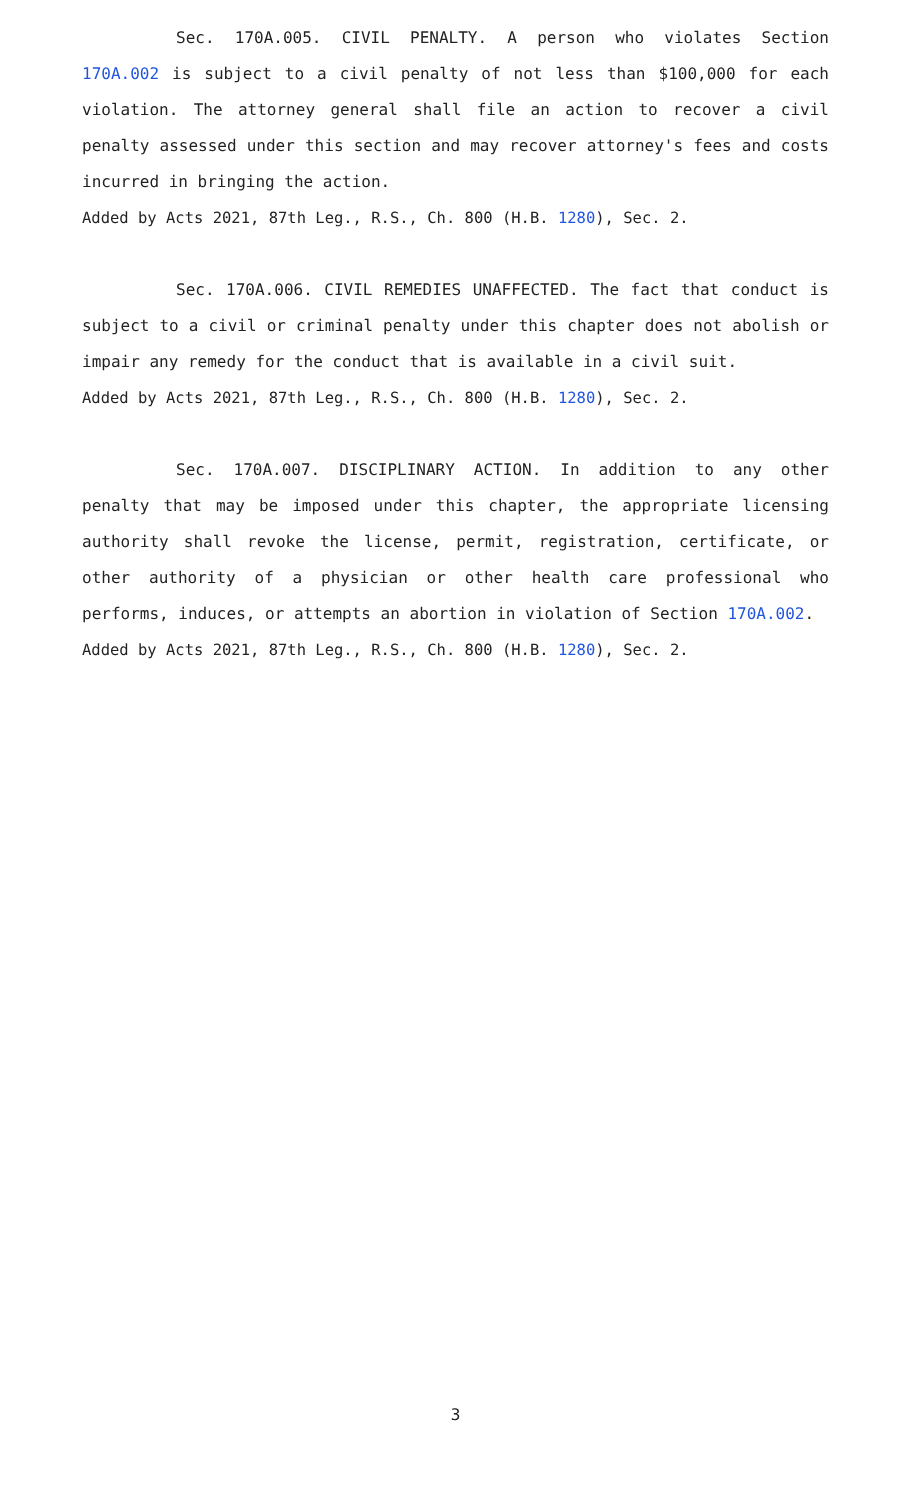Sec. 170A.005. CIVIL PENALTY. A person who violates Section 170A.002 is subject to a civil penalty of not less than $100,000 for each violation. The attorney general shall file an action to recover a civil penalty assessed under this section and may recover attorney's fees and costs incurred in bringing the action.
Added by Acts 2021, 87th Leg., R.S., Ch. 800 (H.B. 1280), Sec. 2.
Sec. 170A.006. CIVIL REMEDIES UNAFFECTED. The fact that conduct is subject to a civil or criminal penalty under this chapter does not abolish or impair any remedy for the conduct that is available in a civil suit.
Added by Acts 2021, 87th Leg., R.S., Ch. 800 (H.B. 1280), Sec. 2.
Sec. 170A.007. DISCIPLINARY ACTION. In addition to any other penalty that may be imposed under this chapter, the appropriate licensing authority shall revoke the license, permit, registration, certificate, or other authority of a physician or other health care professional who performs, induces, or attempts an abortion in violation of Section 170A.002.
Added by Acts 2021, 87th Leg., R.S., Ch. 800 (H.B. 1280), Sec. 2.
3